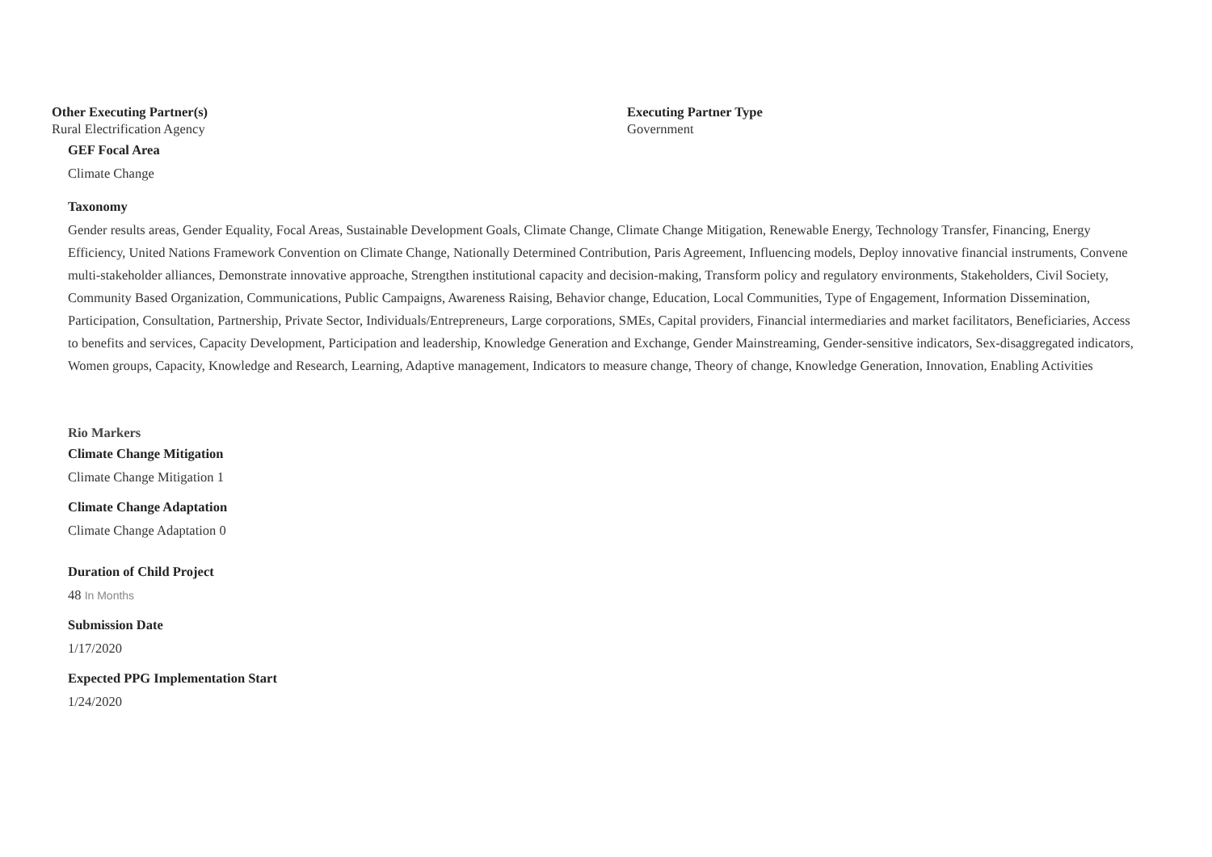Other Executing Partner(s)
Rural Electrification Agency
Executing Partner Type
Government
GEF Focal Area
Climate Change
Taxonomy
Gender results areas, Gender Equality, Focal Areas, Sustainable Development Goals, Climate Change, Climate Change Mitigation, Renewable Energy, Technology Transfer, Financing, Energy Efficiency, United Nations Framework Convention on Climate Change, Nationally Determined Contribution, Paris Agreement, Influencing models, Deploy innovative financial instruments, Convene multi-stakeholder alliances, Demonstrate innovative approache, Strengthen institutional capacity and decision-making, Transform policy and regulatory environments, Stakeholders, Civil Society, Community Based Organization, Communications, Public Campaigns, Awareness Raising, Behavior change, Education, Local Communities, Type of Engagement, Information Dissemination, Participation, Consultation, Partnership, Private Sector, Individuals/Entrepreneurs, Large corporations, SMEs, Capital providers, Financial intermediaries and market facilitators, Beneficiaries, Access to benefits and services, Capacity Development, Participation and leadership, Knowledge Generation and Exchange, Gender Mainstreaming, Gender-sensitive indicators, Sex-disaggregated indicators, Women groups, Capacity, Knowledge and Research, Learning, Adaptive management, Indicators to measure change, Theory of change, Knowledge Generation, Innovation, Enabling Activities
Rio Markers
Climate Change Mitigation
Climate Change Mitigation 1
Climate Change Adaptation
Climate Change Adaptation 0
Duration of Child Project
48 In Months
Submission Date
1/17/2020
Expected PPG Implementation Start
1/24/2020